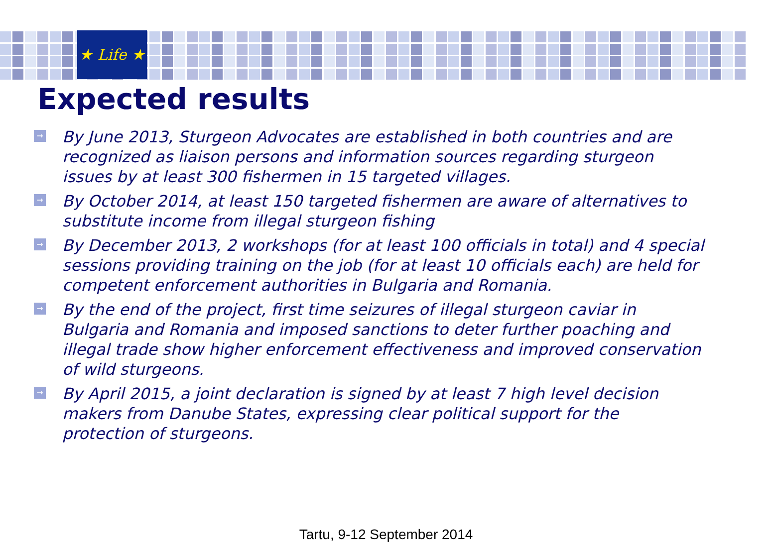★ Life ★
Expected results
→ By June 2013, Sturgeon Advocates are established in both countries and are recognized as liaison persons and information sources regarding sturgeon issues by at least 300 fishermen in 15 targeted villages.
→ By October 2014, at least 150 targeted fishermen are aware of alternatives to substitute income from illegal sturgeon fishing
→ By December 2013, 2 workshops (for at least 100 officials in total) and 4 special sessions providing training on the job (for at least 10 officials each) are held for competent enforcement authorities in Bulgaria and Romania.
→ By the end of the project, first time seizures of illegal sturgeon caviar in Bulgaria and Romania and imposed sanctions to deter further poaching and illegal trade show higher enforcement effectiveness and improved conservation of wild sturgeons.
→ By April 2015, a joint declaration is signed by at least 7 high level decision makers from Danube States, expressing clear political support for the protection of sturgeons.
Tartu, 9-12 September 2014